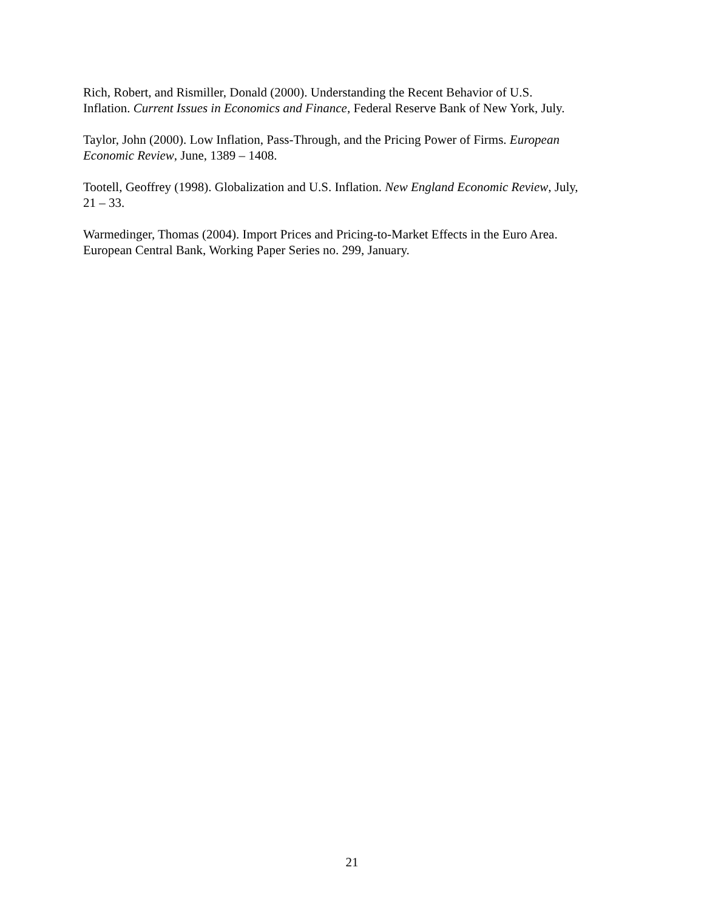Rich, Robert, and Rismiller, Donald (2000). Understanding the Recent Behavior of U.S.
Inflation. Current Issues in Economics and Finance, Federal Reserve Bank of New York, July.
Taylor, John (2000). Low Inflation, Pass-Through, and the Pricing Power of Firms. European
Economic Review, June, 1389 – 1408.
Tootell, Geoffrey (1998). Globalization and U.S. Inflation. New England Economic Review, July,
21 – 33.
Warmedinger, Thomas (2004). Import Prices and Pricing-to-Market Effects in the Euro Area.
European Central Bank, Working Paper Series no. 299, January.
21